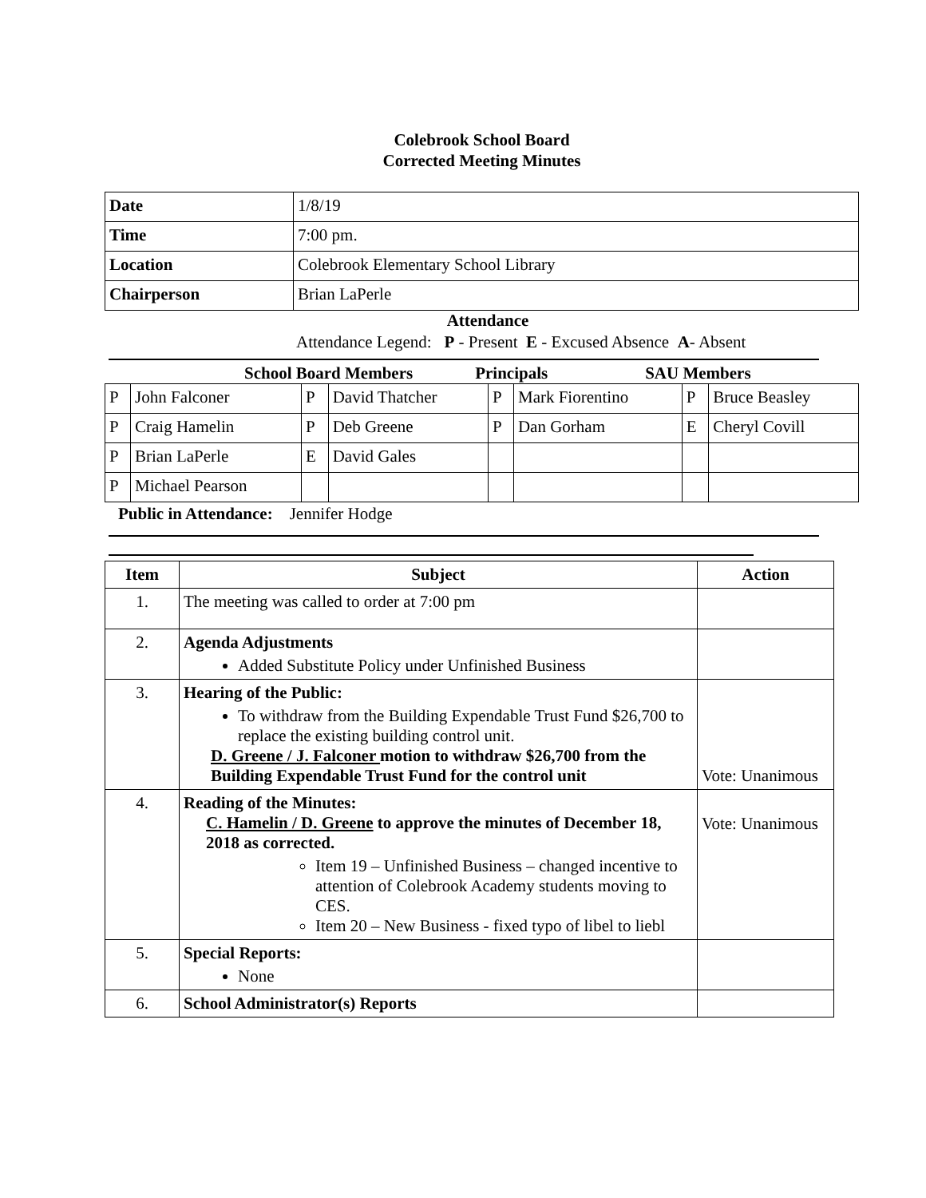Colebrook School Board
Corrected Meeting Minutes
| Date | 1/8/19 |
| Time | 7:00 pm. |
| Location | Colebrook Elementary School Library |
| Chairperson | Brian LaPerle |
Attendance
Attendance Legend: P - Present E - Excused Absence A- Absent
School Board Members Principals SAU Members
| P | John Falconer | P | David Thatcher | P | Mark Fiorentino | P | Bruce Beasley |
| P | Craig Hamelin | P | Deb Greene | P | Dan Gorham | E | Cheryl Covill |
| P | Brian LaPerle | E | David Gales | | | | |
| P | Michael Pearson | | | | | | |
Public in Attendance: Jennifer Hodge
| Item | Subject | Action |
| --- | --- | --- |
| 1. | The meeting was called to order at 7:00 pm | |
| 2. | Agenda Adjustments Added Substitute Policy under Unfinished Business | |
| 3. | Hearing of the Public: To withdraw from the Building Expendable Trust Fund $26,700 to replace the existing building control unit. D. Greene / J. Falconer motion to withdraw $26,700 from the Building Expendable Trust Fund for the control unit | Vote: Unanimous |
| 4. | Reading of the Minutes: C. Hamelin / D. Greene to approve the minutes of December 18, 2018 as corrected. Item 19 – Unfinished Business – changed incentive to attention of Colebrook Academy students moving to CES. Item 20 – New Business - fixed typo of libel to liebl | Vote: Unanimous |
| 5. | Special Reports: None | |
| 6. | School Administrator(s) Reports | |